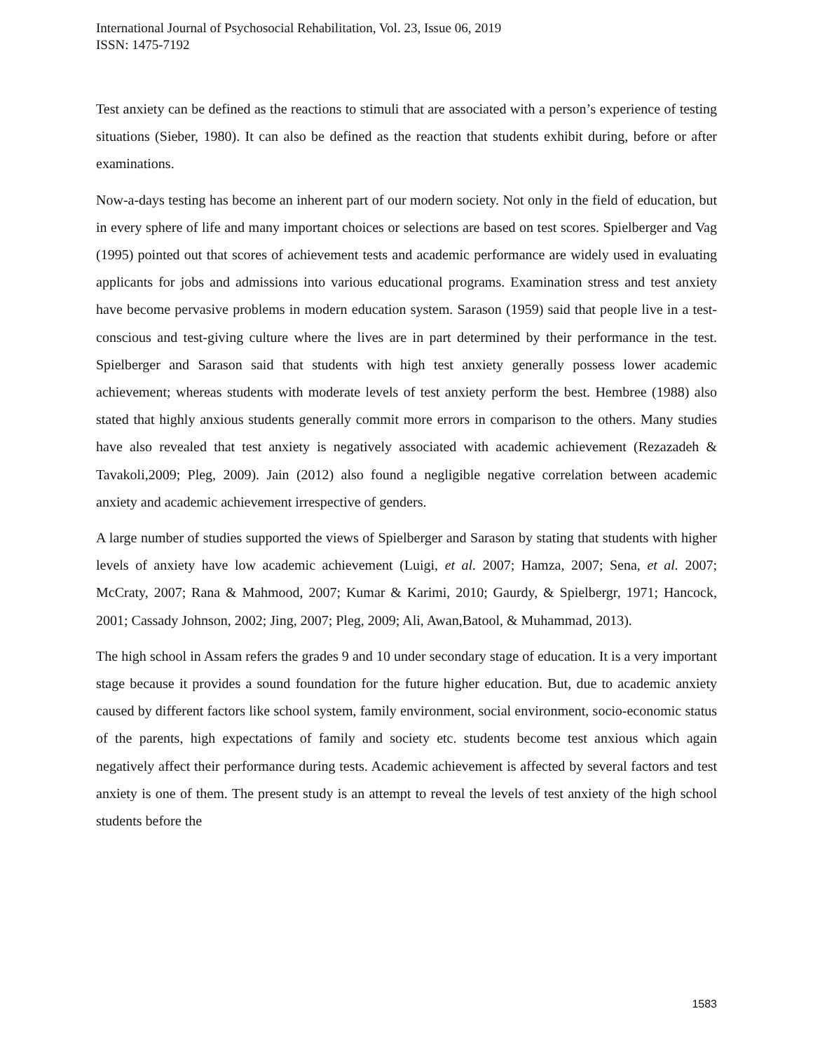International Journal of Psychosocial Rehabilitation, Vol. 23, Issue 06, 2019
ISSN: 1475-7192
Test anxiety can be defined as the reactions to stimuli that are associated with a person’s experience of testing situations (Sieber, 1980). It can also be defined as the reaction that students exhibit during, before or after examinations.
Now-a-days testing has become an inherent part of our modern society. Not only in the field of education, but in every sphere of life and many important choices or selections are based on test scores. Spielberger and Vag (1995) pointed out that scores of achievement tests and academic performance are widely used in evaluating applicants for jobs and admissions into various educational programs. Examination stress and test anxiety have become pervasive problems in modern education system. Sarason (1959) said that people live in a test-conscious and test-giving culture where the lives are in part determined by their performance in the test. Spielberger and Sarason said that students with high test anxiety generally possess lower academic achievement; whereas students with moderate levels of test anxiety perform the best. Hembree (1988) also stated that highly anxious students generally commit more errors in comparison to the others. Many studies have also revealed that test anxiety is negatively associated with academic achievement (Rezazadeh & Tavakoli,2009; Pleg, 2009). Jain (2012) also found a negligible negative correlation between academic anxiety and academic achievement irrespective of genders.
A large number of studies supported the views of Spielberger and Sarason by stating that students with higher levels of anxiety have low academic achievement (Luigi, et al. 2007; Hamza, 2007; Sena, et al. 2007; McCraty, 2007; Rana & Mahmood, 2007; Kumar & Karimi, 2010; Gaurdy, & Spielbergr, 1971; Hancock, 2001; Cassady Johnson, 2002; Jing, 2007; Pleg, 2009; Ali, Awan,Batool, & Muhammad, 2013).
The high school in Assam refers the grades 9 and 10 under secondary stage of education. It is a very important stage because it provides a sound foundation for the future higher education. But, due to academic anxiety caused by different factors like school system, family environment, social environment, socio-economic status of the parents, high expectations of family and society etc. students become test anxious which again negatively affect their performance during tests. Academic achievement is affected by several factors and test anxiety is one of them. The present study is an attempt to reveal the levels of test anxiety of the high school students before the
1583